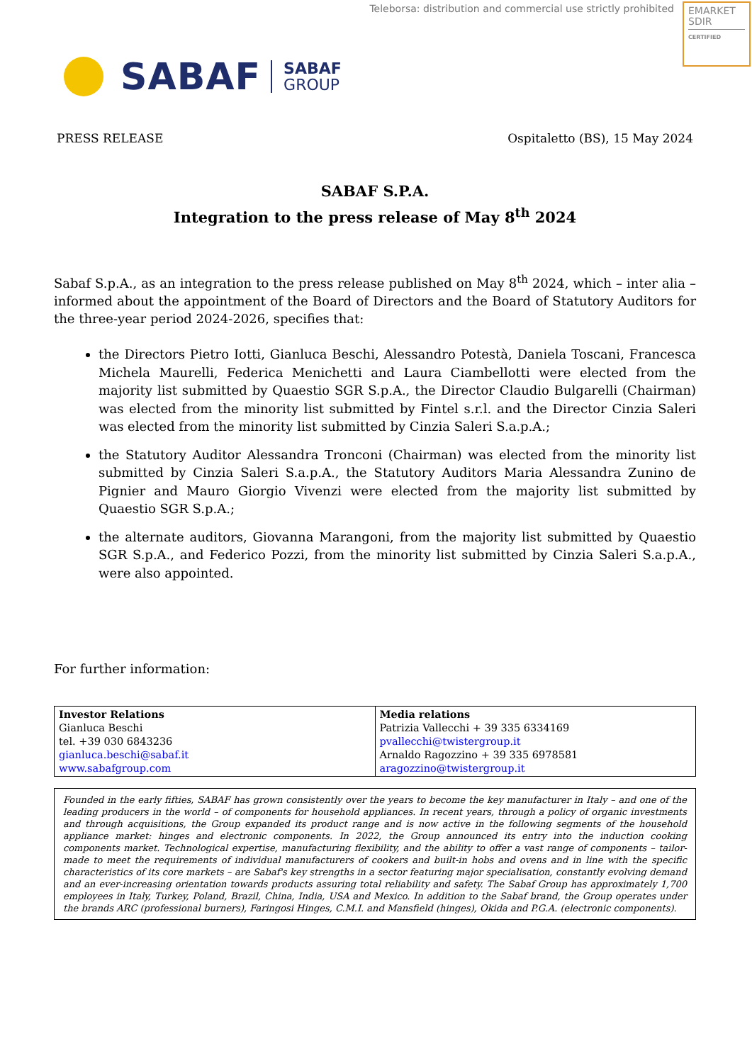Teleborsa: distribution and commercial use strictly prohibited
EMARKET
SDIR
CERTIFIED
SABAF
SABAF
GROUP
PRESS RELEASE Ospitaletto (BS), 15 May 2024
SABAF S.P.A.
Integration to the press release of May 8<sup>th</sup> 2024
Sabaf S.p.A., as an integration to the press release published on May 8<sup>th</sup> 2024, which – inter alia – informed about the appointment of the Board of Directors and the Board of Statutory Auditors for the three-year period 2024-2026, specifies that:
the Directors Pietro Iotti, Gianluca Beschi, Alessandro Potestà, Daniela Toscani, Francesca Michela Maurelli, Federica Menichetti and Laura Ciambellotti were elected from the majority list submitted by Quaestio SGR S.p.A., the Director Claudio Bulgarelli (Chairman) was elected from the minority list submitted by Fintel s.r.l. and the Director Cinzia Saleri was elected from the minority list submitted by Cinzia Saleri S.a.p.A.;
the Statutory Auditor Alessandra Tronconi (Chairman) was elected from the minority list submitted by Cinzia Saleri S.a.p.A., the Statutory Auditors Maria Alessandra Zunino de Pignier and Mauro Giorgio Vivenzi were elected from the majority list submitted by Quaestio SGR S.p.A.;
the alternate auditors, Giovanna Marangoni, from the majority list submitted by Quaestio SGR S.p.A., and Federico Pozzi, from the minority list submitted by Cinzia Saleri S.a.p.A., were also appointed.
For further information:
| Investor Relations Gianluca Beschi tel. +39 030 6843236 gianluca.beschi@sabaf.it www.sabafgroup.com | Media relations Patrizia Vallecchi + 39 335 6334169 pvallecchi@twistergroup.it Arnaldo Ragozzino + 39 335 6978581 aragozzino@twistergroup.it |
Founded in the early fifties, SABAF has grown consistently over the years to become the key manufacturer in Italy – and one of the leading producers in the world – of components for household appliances. In recent years, through a policy of organic investments and through acquisitions, the Group expanded its product range and is now active in the following segments of the household appliance market: hinges and electronic components. In 2022, the Group announced its entry into the induction cooking components market. Technological expertise, manufacturing flexibility, and the ability to offer a vast range of components – tailor-made to meet the requirements of individual manufacturers of cookers and built-in hobs and ovens and in line with the specific characteristics of its core markets – are Sabaf's key strengths in a sector featuring major specialisation, constantly evolving demand and an ever-increasing orientation towards products assuring total reliability and safety. The Sabaf Group has approximately 1,700 employees in Italy, Turkey, Poland, Brazil, China, India, USA and Mexico. In addition to the Sabaf brand, the Group operates under the brands ARC (professional burners), Faringosi Hinges, C.M.I. and Mansfield (hinges), Okida and P.G.A. (electronic components).